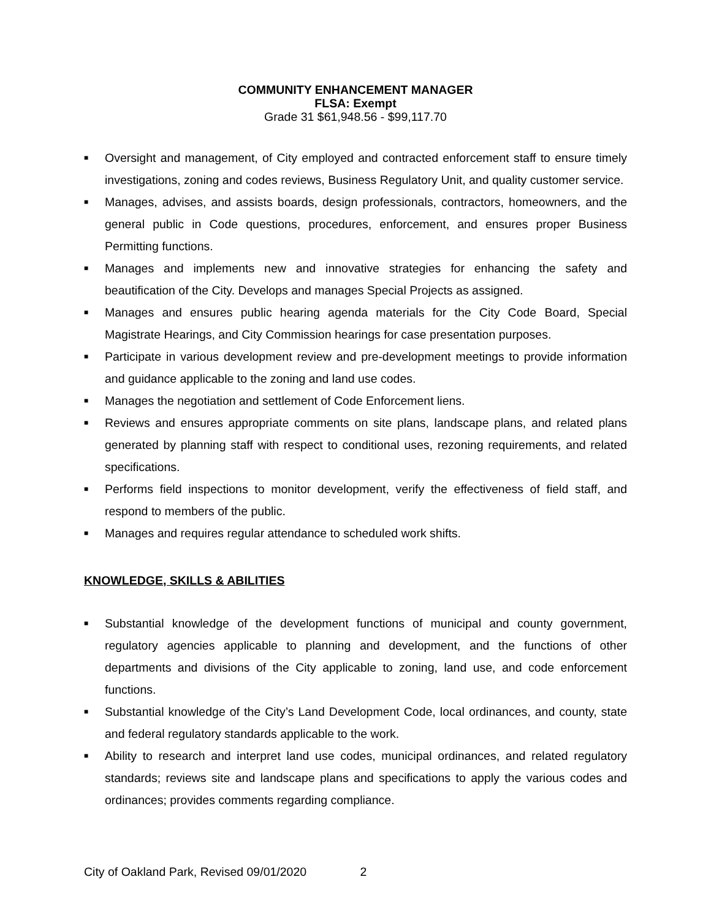COMMUNITY ENHANCEMENT MANAGER
FLSA: Exempt
Grade 31 $61,948.56 - $99,117.70
■ Oversight and management, of City employed and contracted enforcement staff to ensure timely investigations, zoning and codes reviews, Business Regulatory Unit, and quality customer service.
■ Manages, advises, and assists boards, design professionals, contractors, homeowners, and the general public in Code questions, procedures, enforcement, and ensures proper Business Permitting functions.
■ Manages and implements new and innovative strategies for enhancing the safety and beautification of the City. Develops and manages Special Projects as assigned.
■ Manages and ensures public hearing agenda materials for the City Code Board, Special Magistrate Hearings, and City Commission hearings for case presentation purposes.
■ Participate in various development review and pre-development meetings to provide information and guidance applicable to the zoning and land use codes.
■ Manages the negotiation and settlement of Code Enforcement liens.
■ Reviews and ensures appropriate comments on site plans, landscape plans, and related plans generated by planning staff with respect to conditional uses, rezoning requirements, and related specifications.
■ Performs field inspections to monitor development, verify the effectiveness of field staff, and respond to members of the public.
■ Manages and requires regular attendance to scheduled work shifts.
KNOWLEDGE, SKILLS & ABILITIES
■ Substantial knowledge of the development functions of municipal and county government, regulatory agencies applicable to planning and development, and the functions of other departments and divisions of the City applicable to zoning, land use, and code enforcement functions.
■ Substantial knowledge of the City’s Land Development Code, local ordinances, and county, state and federal regulatory standards applicable to the work.
■ Ability to research and interpret land use codes, municipal ordinances, and related regulatory standards; reviews site and landscape plans and specifications to apply the various codes and ordinances; provides comments regarding compliance.
City of Oakland Park, Revised 09/01/2020 2